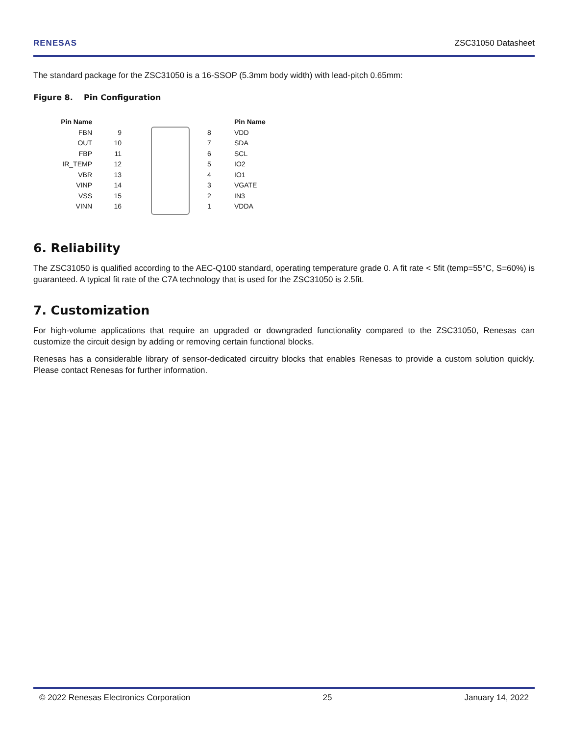RENESAS ZSC31050 Datasheet
The standard package for the ZSC31050 is a 16-SSOP (5.3mm body width) with lead-pitch 0.65mm:
Figure 8. Pin Configuration
Pin Name
FBN
OUT
FBP
IR_TEMP
VBR
VINP
VSS
VINN
9
10
11
12
13
14
15
16
87654321
Pin Name
VDD
SDA
SCL
IO2
IO1
VGATE
IN3
VDDA
6. Reliability
The ZSC31050 is qualified according to the AEC-Q100 standard, operating temperature grade 0. A fit rate < 5fit (temp=55°C, S=60%) is guaranteed. A typical fit rate of the C7A technology that is used for the ZSC31050 is 2.5fit.
7. Customization
For high-volume applications that require an upgraded or downgraded functionality compared to the ZSC31050, Renesas can customize the circuit design by adding or removing certain functional blocks.
Renesas has a considerable library of sensor-dedicated circuitry blocks that enables Renesas to provide a custom solution quickly. Please contact Renesas for further information.
© 2022 Renesas Electronics Corporation 25 January 14, 2022